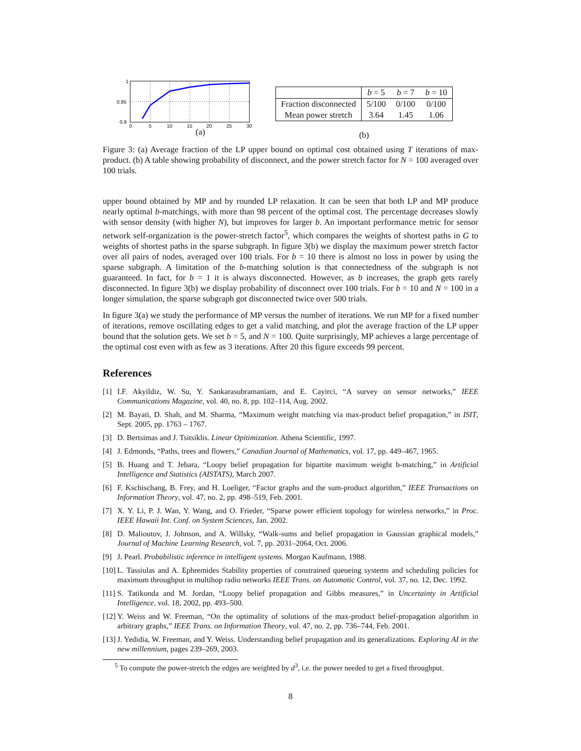1
0.95
0.9
0
5
10
15
20
25
30
(a)
| | b = 5 | b = 7 | b = 10 |
| Fraction disconnected | 5/100 | 0/100 | 0/100 |
| Mean power stretch | 3.64 | 1.45 | 1.06 |
(b)
Figure 3: (a) Average fraction of the LP upper bound on optimal cost obtained using T iterations of max-product. (b) A table showing probability of disconnect, and the power stretch factor for N = 100 averaged over 100 trials.
upper bound obtained by MP and by rounded LP relaxation. It can be seen that both LP and MP produce nearly optimal b-matchings, with more than 98 percent of the optimal cost. The percentage decreases slowly with sensor density (with higher N), but improves for larger b. An important performance metric for sensor network self-organization is the power-stretch factor<sup>5</sup>, which compares the weights of shortest paths in G to weights of shortest paths in the sparse subgraph. In figure 3(b) we display the maximum power stretch factor over all pairs of nodes, averaged over 100 trials. For b = 10 there is almost no loss in power by using the sparse subgraph. A limitation of the b-matching solution is that connectedness of the subgraph is not guaranteed. In fact, for b = 1 it is always disconnected. However, as b increases, the graph gets rarely disconnected. In figure 3(b) we display probability of disconnect over 100 trials. For b = 10 and N = 100 in a longer simulation, the sparse subgraph got disconnected twice over 500 trials.
In figure 3(a) we study the performance of MP versus the number of iterations. We run MP for a fixed number of iterations, remove oscillating edges to get a valid matching, and plot the average fraction of the LP upper bound that the solution gets. We set b = 5, and N = 100. Quite surprisingly, MP achieves a large percentage of the optimal cost even with as few as 3 iterations. After 20 this figure exceeds 99 percent.
References
[1] I.F. Akyildiz, W. Su, Y. Sankarasubramaniam, and E. Cayirci, “A survey on sensor networks,” IEEE Communications Magazine, vol. 40, no. 8, pp. 102–114, Aug. 2002.
[2] M. Bayati, D. Shah, and M. Sharma, “Maximum weight matching via max-product belief propagation,” in ISIT, Sept. 2005, pp. 1763 – 1767.
[3] D. Bertsimas and J. Tsitsiklis. Linear Opitimization. Athena Scientific, 1997.
[4] J. Edmonds, “Paths, trees and flowers,” Canadian Journal of Mathematics, vol. 17, pp. 449–467, 1965.
[5] B. Huang and T. Jebara, “Loopy belief propagation for bipartite maximum weight b-matching,” in Artificial Intelligence and Statistics (AISTATS), March 2007.
[6] F. Kschischang, B. Frey, and H. Loeliger, “Factor graphs and the sum-product algorithm,” IEEE Transactions on Information Theory, vol. 47, no. 2, pp. 498–519, Feb. 2001.
[7] X. Y. Li, P. J. Wan, Y. Wang, and O. Frieder, “Sparse power efficient topology for wireless networks,” in Proc. IEEE Hawaii Int. Conf. on System Sciences, Jan. 2002.
[8] D. Malioutov, J. Johnson, and A. Willsky, “Walk-sums and belief propagation in Gaussian graphical models,” Journal of Machine Learning Research, vol. 7, pp. 2031–2064, Oct. 2006.
[9] J. Pearl. Probabilistic inference in intelligent systems. Morgan Kaufmann, 1988.
[10] L. Tassiulas and A. Ephremides Stability properties of constrained queueing systems and scheduling policies for maximum throughput in multihop radio networks IEEE Trans. on Automatic Control, vol. 37, no. 12, Dec. 1992.
[11] S. Tatikonda and M. Jordan, “Loopy belief propagation and Gibbs measures,” in Uncertainty in Artificial Intelligence, vol. 18, 2002, pp. 493–500.
[12] Y. Weiss and W. Freeman, “On the optimality of solutions of the max-product belief-propagation algorithm in arbitrary graphs,” IEEE Trans. on Information Theory, vol. 47, no. 2, pp. 736–744, Feb. 2001.
[13] J. Yedidia, W. Freeman, and Y. Weiss. Understanding belief propagation and its generalizations. Exploring AI in the new millennium, pages 239–269, 2003.
<sup>5</sup> To compute the power-stretch the edges are weighted by d<sup>3</sup>, i.e. the power needed to get a fixed throughput.
8